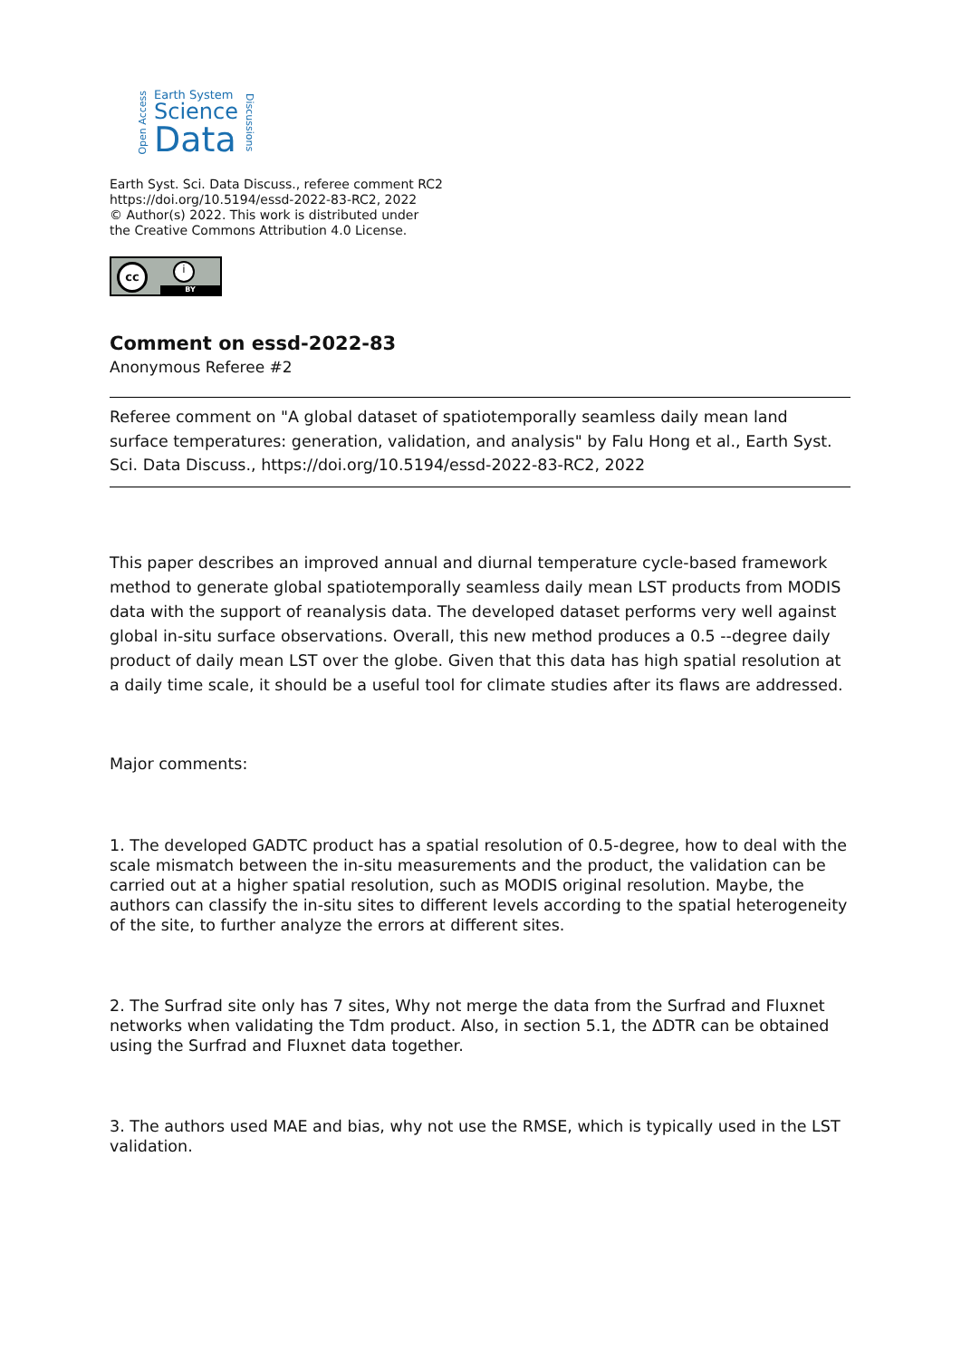Open Access
Earth System
Science
Data
Discussions
Earth Syst. Sci. Data Discuss., referee comment RC2
https://doi.org/10.5194/essd-2022-83-RC2, 2022
© Author(s) 2022. This work is distributed under
the Creative Commons Attribution 4.0 License.
cc i
BY
Comment on essd-2022-83
Anonymous Referee #2
Referee comment on "A global dataset of spatiotemporally seamless daily mean land surface temperatures: generation, validation, and analysis" by Falu Hong et al., Earth Syst. Sci. Data Discuss., https://doi.org/10.5194/essd-2022-83-RC2, 2022
This paper describes an improved annual and diurnal temperature cycle-based framework method to generate global spatiotemporally seamless daily mean LST products from MODIS data with the support of reanalysis data. The developed dataset performs very well against global in-situ surface observations. Overall, this new method produces a 0.5 --degree daily product of daily mean LST over the globe. Given that this data has high spatial resolution at a daily time scale, it should be a useful tool for climate studies after its flaws are addressed.
Major comments:
1. The developed GADTC product has a spatial resolution of 0.5-degree, how to deal with the scale mismatch between the in-situ measurements and the product, the validation can be carried out at a higher spatial resolution, such as MODIS original resolution. Maybe, the authors can classify the in-situ sites to different levels according to the spatial heterogeneity of the site, to further analyze the errors at different sites.
2. The Surfrad site only has 7 sites, Why not merge the data from the Surfrad and Fluxnet networks when validating the Tdm product. Also, in section 5.1, the ΔDTR can be obtained using the Surfrad and Fluxnet data together.
3. The authors used MAE and bias, why not use the RMSE, which is typically used in the LST validation.